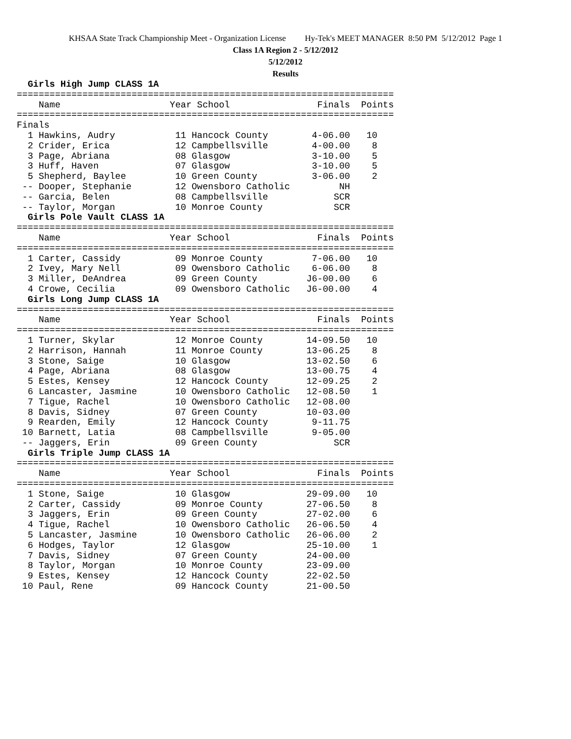KHSAA State Track Championship Meet - Organization License Hy-Tek's MEET MANAGER 8:50 PM 5/12/2012 Page 1
Class 1A Region 2 - 5/12/2012
5/12/2012
Results
  Girls High Jump CLASS 1A
=====================================================================
    Name                    Year School                Finals  Points
=====================================================================
Finals
  1 Hawkins, Audry           11 Hancock County        4-06.00   10
  2 Crider, Erica            12 Campbellsville        4-00.00    8
  3 Page, Abriana            08 Glasgow               3-10.00    5
  3 Huff, Haven              07 Glasgow               3-10.00    5
  5 Shepherd, Baylee         10 Green County          3-06.00    2
 -- Dooper, Stephanie        12 Owensboro Catholic         NH
 -- Garcia, Belen            08 Campbellsville            SCR
 -- Taylor, Morgan           10 Monroe County             SCR
  Girls Pole Vault CLASS 1A
=====================================================================
    Name                    Year School                Finals  Points
=====================================================================
  1 Carter, Cassidy          09 Monroe County         7-06.00   10
  2 Ivey, Mary Nell          09 Owensboro Catholic    6-06.00    8
  3 Miller, DeAndrea         09 Green County         J6-00.00    6
  4 Crowe, Cecilia           09 Owensboro Catholic   J6-00.00    4
  Girls Long Jump CLASS 1A
=====================================================================
    Name                    Year School                Finals  Points
=====================================================================
  1 Turner, Skylar           12 Monroe County        14-09.50   10
  2 Harrison, Hannah         11 Monroe County        13-06.25    8
  3 Stone, Saige             10 Glasgow              13-02.50    6
  4 Page, Abriana            08 Glasgow              13-00.75    4
  5 Estes, Kensey            12 Hancock County       12-09.25    2
  6 Lancaster, Jasmine       10 Owensboro Catholic   12-08.50    1
  7 Tigue, Rachel            10 Owensboro Catholic   12-08.00
  8 Davis, Sidney            07 Green County         10-03.00
  9 Rearden, Emily           12 Hancock County        9-11.75
 10 Barnett, Latia           08 Campbellsville        9-05.00
 -- Jaggers, Erin            09 Green County              SCR
  Girls Triple Jump CLASS 1A
=====================================================================
    Name                    Year School                Finals  Points
=====================================================================
  1 Stone, Saige             10 Glasgow              29-09.00   10
  2 Carter, Cassidy          09 Monroe County        27-06.50    8
  3 Jaggers, Erin            09 Green County         27-02.00    6
  4 Tigue, Rachel            10 Owensboro Catholic   26-06.50    4
  5 Lancaster, Jasmine       10 Owensboro Catholic   26-06.00    2
  6 Hodges, Taylor           12 Glasgow              25-10.00    1
  7 Davis, Sidney            07 Green County         24-00.00
  8 Taylor, Morgan           10 Monroe County        23-09.00
  9 Estes, Kensey            12 Hancock County       22-02.50
 10 Paul, Rene               09 Hancock County       21-00.50